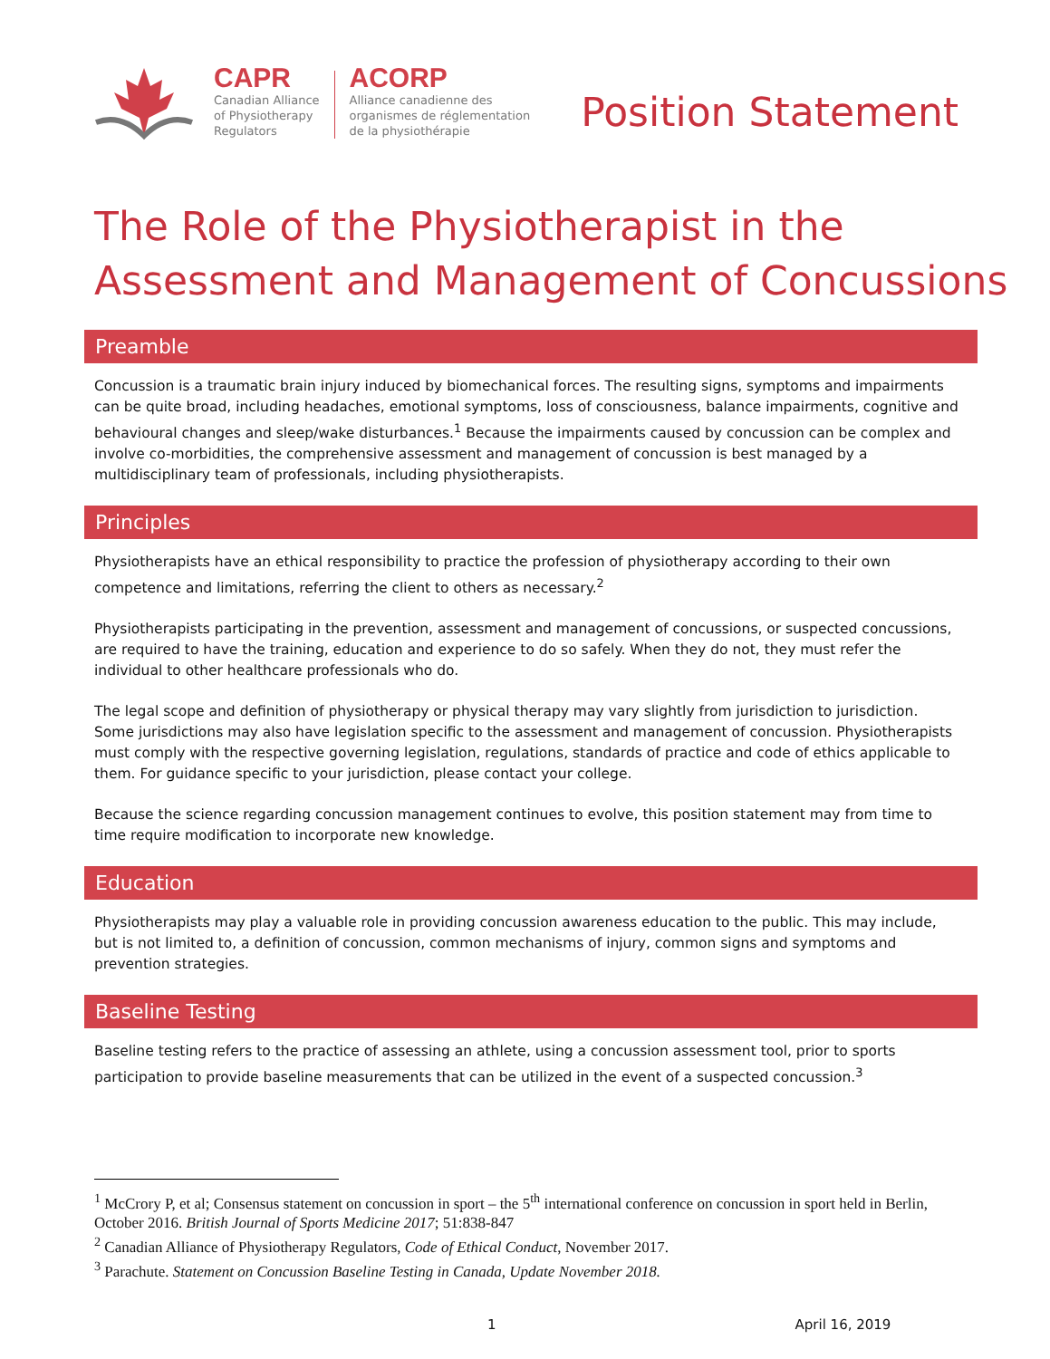CAPR
Canadian Alliance
of Physiotherapy
Regulators
ACORP
Alliance canadienne des
organismes de réglementation
de la physiothérapie
Position Statement
The Role of the Physiotherapist in the Assessment and Management of Concussions
Preamble
Concussion is a traumatic brain injury induced by biomechanical forces. The resulting signs, symptoms and impairments can be quite broad, including headaches, emotional symptoms, loss of consciousness, balance impairments, cognitive and behavioural changes and sleep/wake disturbances.<sup>1</sup> Because the impairments caused by concussion can be complex and involve co-morbidities, the comprehensive assessment and management of concussion is best managed by a multidisciplinary team of professionals, including physiotherapists.
Principles
Physiotherapists have an ethical responsibility to practice the profession of physiotherapy according to their own competence and limitations, referring the client to others as necessary.<sup>2</sup>
Physiotherapists participating in the prevention, assessment and management of concussions, or suspected concussions, are required to have the training, education and experience to do so safely. When they do not, they must refer the individual to other healthcare professionals who do.
The legal scope and definition of physiotherapy or physical therapy may vary slightly from jurisdiction to jurisdiction. Some jurisdictions may also have legislation specific to the assessment and management of concussion. Physiotherapists must comply with the respective governing legislation, regulations, standards of practice and code of ethics applicable to them. For guidance specific to your jurisdiction, please contact your college.
Because the science regarding concussion management continues to evolve, this position statement may from time to time require modification to incorporate new knowledge.
Education
Physiotherapists may play a valuable role in providing concussion awareness education to the public. This may include, but is not limited to, a definition of concussion, common mechanisms of injury, common signs and symptoms and prevention strategies.
Baseline Testing
Baseline testing refers to the practice of assessing an athlete, using a concussion assessment tool, prior to sports participation to provide baseline measurements that can be utilized in the event of a suspected concussion.<sup>3</sup>
<sup>1</sup> McCrory P, et al; Consensus statement on concussion in sport – the 5<sup>th</sup> international conference on concussion in sport held in Berlin, October 2016. British Journal of Sports Medicine 2017; 51:838-847
<sup>2</sup> Canadian Alliance of Physiotherapy Regulators, Code of Ethical Conduct, November 2017.
<sup>3</sup> Parachute. Statement on Concussion Baseline Testing in Canada, Update November 2018.
1 April 16, 2019